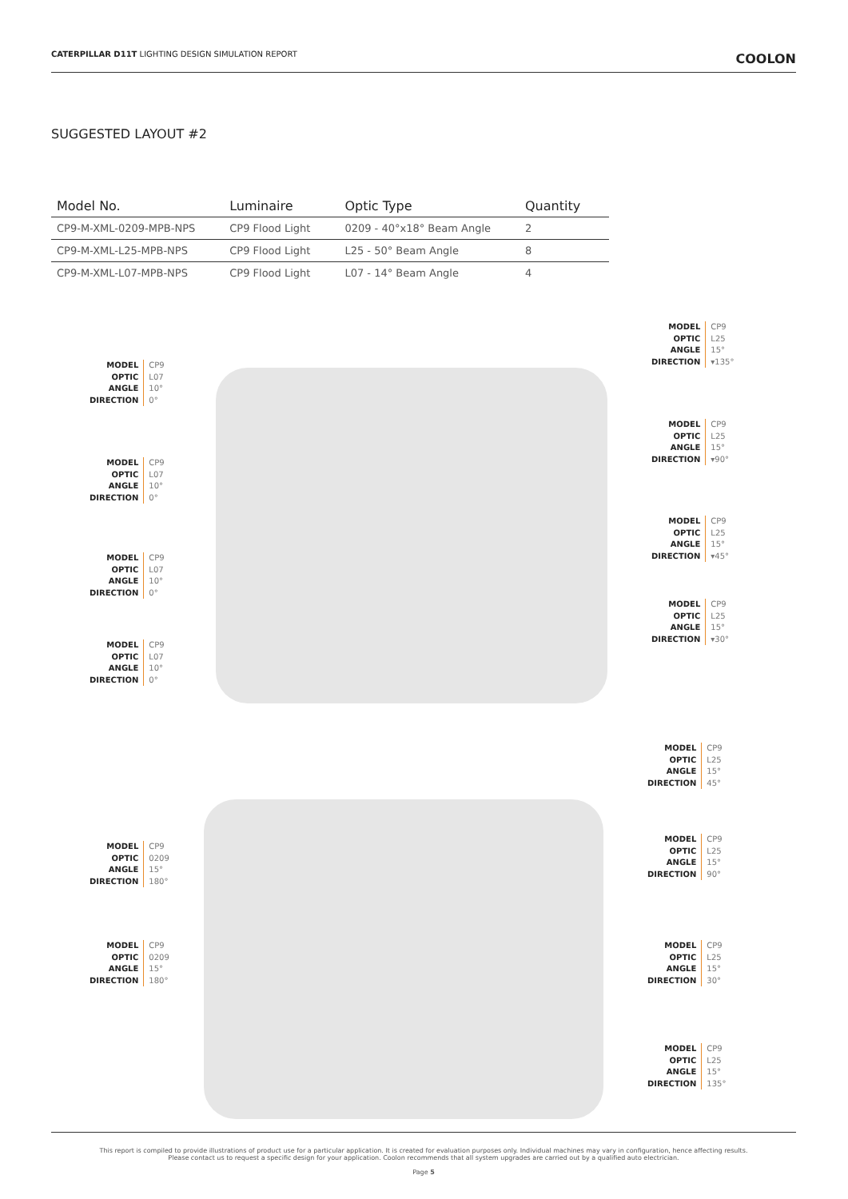CATERPILLAR D11T LIGHTING DESIGN SIMULATION REPORT COOLON
SUGGESTED LAYOUT #2
| Model No. | Luminaire | Optic Type | Quantity |
| --- | --- | --- | --- |
| CP9-M-XML-0209-MPB-NPS | CP9 Flood Light | 0209 - 40°x18° Beam Angle | 2 |
| CP9-M-XML-L25-MPB-NPS | CP9 Flood Light | L25 - 50° Beam Angle | 8 |
| CP9-M-XML-L07-MPB-NPS | CP9 Flood Light | L07 - 14° Beam Angle | 4 |
MODEL
OPTIC
ANGLE
DIRECTION
CP9
L07
10°
0°
MODEL
OPTIC
ANGLE
DIRECTION
CP9
L07
10°
0°
MODEL
OPTIC
ANGLE
DIRECTION
CP9
L07
10°
0°
MODEL
OPTIC
ANGLE
DIRECTION
CP9
L07
10°
0°
MODEL
OPTIC
ANGLE
DIRECTION
CP9
L25
15°
▾135°
MODEL
OPTIC
ANGLE
DIRECTION
CP9
L25
15°
▾90°
MODEL
OPTIC
ANGLE
DIRECTION
CP9
L25
15°
▾45°
MODEL
OPTIC
ANGLE
DIRECTION
CP9
L25
15°
▾30°
MODEL
OPTIC
ANGLE
DIRECTION
CP9
L25
15°
45°
MODEL
OPTIC
ANGLE
DIRECTION
CP9
0209
15°
180°
MODEL
OPTIC
ANGLE
DIRECTION
CP9
L25
15°
90°
MODEL
OPTIC
ANGLE
DIRECTION
CP9
0209
15°
180°
MODEL
OPTIC
ANGLE
DIRECTION
CP9
L25
15°
30°
MODEL
OPTIC
ANGLE
DIRECTION
CP9
L25
15°
135°
This report is compiled to provide illustrations of product use for a particular application. It is created for evaluation purposes only. Individual machines may vary in configuration, hence affecting results.
Please contact us to request a specific design for your application. Coolon recommends that all system upgrades are carried out by a qualified auto electrician.
Page 5